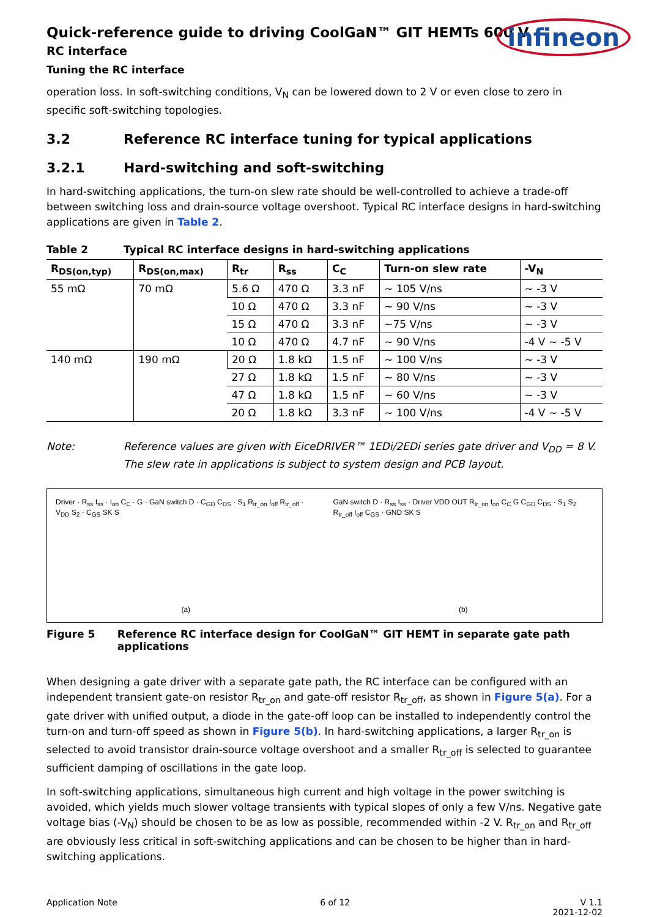infineon
Quick-reference guide to driving CoolGaN™ GIT HEMTs 600 V
RC interface
Tuning the RC interface
operation loss. In soft-switching conditions, V<sub>N</sub> can be lowered down to 2 V or even close to zero in specific soft-switching topologies.
3.2 Reference RC interface tuning for typical applications
3.2.1 Hard-switching and soft-switching
In hard-switching applications, the turn-on slew rate should be well-controlled to achieve a trade-off between switching loss and drain-source voltage overshoot. Typical RC interface designs in hard-switching applications are given in Table 2.
Table 2 Typical RC interface designs in hard-switching applications
| R<sub>DS(on,typ)</sub> | R<sub>DS(on,max)</sub> | R<sub>tr</sub> | R<sub>ss</sub> | C<sub>C</sub> | Turn-on slew rate | -V<sub>N</sub> |
| --- | --- | --- | --- | --- | --- | --- |
| 55 mΩ | 70 mΩ | 5.6 Ω | 470 Ω | 3.3 nF | ~ 105 V/ns | ~ -3 V |
| | | 10 Ω | 470 Ω | 3.3 nF | ~ 90 V/ns | ~ -3 V |
| | | 15 Ω | 470 Ω | 3.3 nF | ~75 V/ns | ~ -3 V |
| | | 10 Ω | 470 Ω | 4.7 nF | ~ 90 V/ns | -4 V ~ -5 V |
| 140 mΩ | 190 mΩ | 20 Ω | 1.8 kΩ | 1.5 nF | ~ 100 V/ns | ~ -3 V |
| | | 27 Ω | 1.8 kΩ | 1.5 nF | ~ 80 V/ns | ~ -3 V |
| | | 47 Ω | 1.8 kΩ | 1.5 nF | ~ 60 V/ns | ~ -3 V |
| | | 20 Ω | 1.8 kΩ | 3.3 nF | ~ 100 V/ns | -4 V ~ -5 V |
Note: Reference values are given with EiceDRIVER™ 1EDi/2EDi series gate driver and V<sub>DD</sub> = 8 V. The slew rate in applications is subject to system design and PCB layout.
Driver · R<sub>ss</sub> I<sub>ss</sub> · I<sub>on</sub> C<sub>C</sub> · G · GaN switch D · C<sub>GD</sub> C<sub>DS</sub> · S<sub>1</sub> R<sub>tr_on</sub> I<sub>off</sub> R<sub>tr_off</sub> · V<sub>DD</sub> S<sub>2</sub> · C<sub>GS</sub> SK S
(a)
GaN switch D · R<sub>ss</sub> I<sub>ss</sub> · Driver VDD OUT R<sub>tr_on</sub> I<sub>on</sub> C<sub>C</sub> G C<sub>GD</sub> C<sub>DS</sub> · S<sub>1</sub> S<sub>2</sub> R<sub>tr_off</sub> I<sub>off</sub> C<sub>GS</sub> · GND SK S
(b)
Figure 5 Reference RC interface design for CoolGaN™ GIT HEMT in separate gate path applications
When designing a gate driver with a separate gate path, the RC interface can be configured with an independent transient gate-on resistor R<sub>tr_on</sub> and gate-off resistor R<sub>tr_off</sub>, as shown in Figure 5(a). For a gate driver with unified output, a diode in the gate-off loop can be installed to independently control the turn-on and turn-off speed as shown in Figure 5(b). In hard-switching applications, a larger R<sub>tr_on</sub> is selected to avoid transistor drain-source voltage overshoot and a smaller R<sub>tr_off</sub> is selected to guarantee sufficient damping of oscillations in the gate loop.
In soft-switching applications, simultaneous high current and high voltage in the power switching is avoided, which yields much slower voltage transients with typical slopes of only a few V/ns. Negative gate voltage bias (-V<sub>N</sub>) should be chosen to be as low as possible, recommended within -2 V. R<sub>tr_on</sub> and R<sub>tr_off</sub> are obviously less critical in soft-switching applications and can be chosen to be higher than in hard-switching applications.
Application Note 6 of 12 V 1.1
2021-12-02